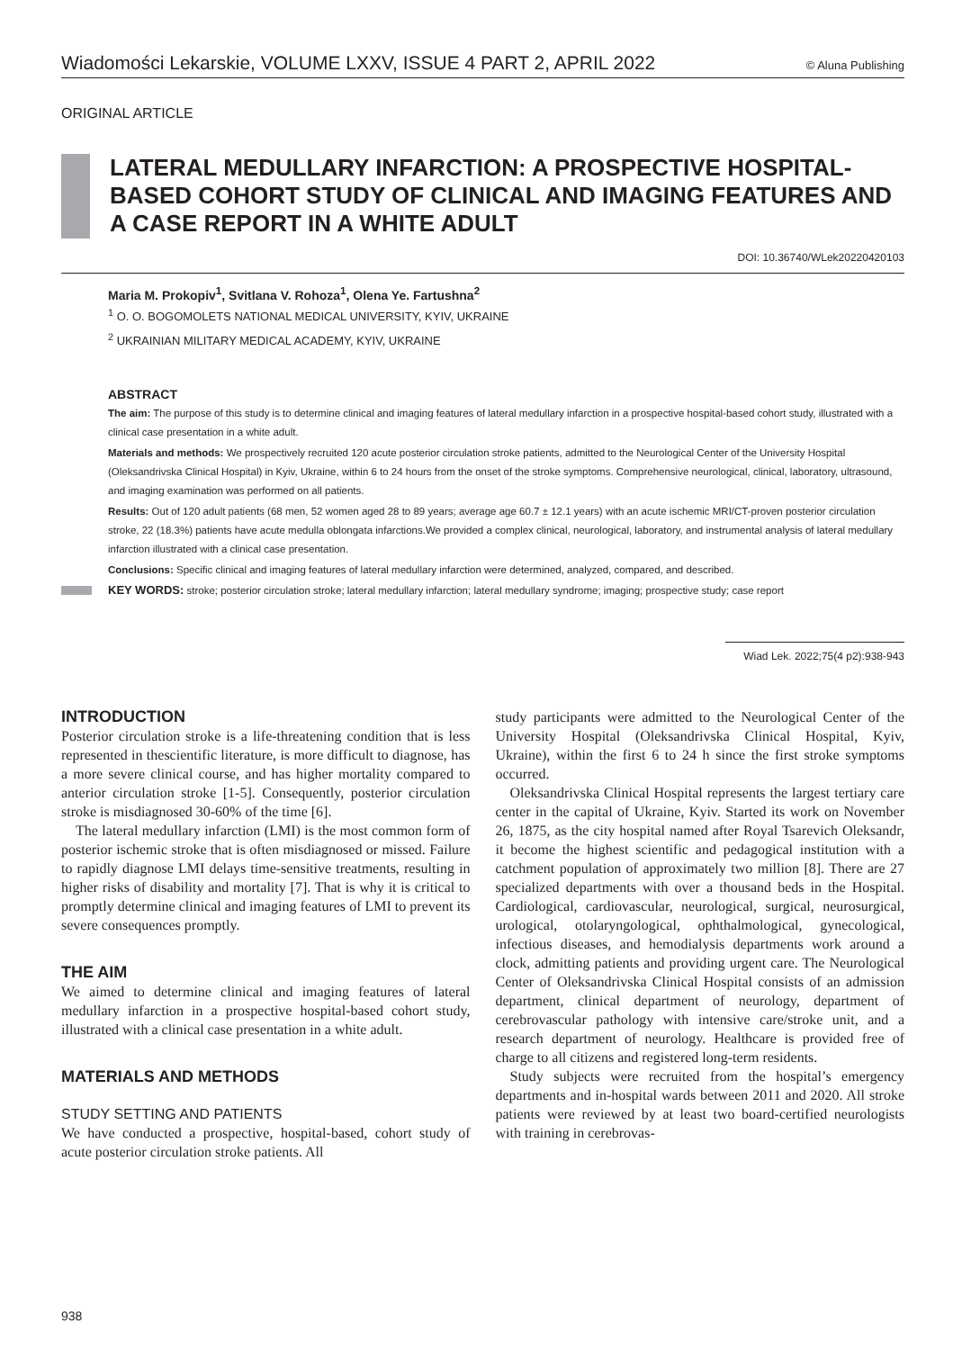Wiadomości Lekarskie, VOLUME LXXV, ISSUE 4 PART 2, APRIL 2022 © Aluna Publishing
ORIGINAL ARTICLE
LATERAL MEDULLARY INFARCTION: A PROSPECTIVE HOSPITAL-BASED COHORT STUDY OF CLINICAL AND IMAGING FEATURES AND A CASE REPORT IN A WHITE ADULT
DOI: 10.36740/WLek20220420103
Maria M. Prokopiv<sup>1</sup>, Svitlana V. Rohoza<sup>1</sup>, Olena Ye. Fartushna<sup>2</sup>
<sup>1</sup> O. O. BOGOMOLETS NATIONAL MEDICAL UNIVERSITY, KYIV, UKRAINE
<sup>2</sup> UKRAINIAN MILITARY MEDICAL ACADEMY, KYIV, UKRAINE
ABSTRACT
The aim: The purpose of this study is to determine clinical and imaging features of lateral medullary infarction in a prospective hospital-based cohort study, illustrated with a clinical case presentation in a white adult.
Materials and methods: We prospectively recruited 120 acute posterior circulation stroke patients, admitted to the Neurological Center of the University Hospital (Oleksandrivska Clinical Hospital) in Kyiv, Ukraine, within 6 to 24 hours from the onset of the stroke symptoms. Comprehensive neurological, clinical, laboratory, ultrasound, and imaging examination was performed on all patients.
Results: Out of 120 adult patients (68 men, 52 women aged 28 to 89 years; average age 60.7 ± 12.1 years) with an acute ischemic MRI/CT-proven posterior circulation stroke, 22 (18.3%) patients have acute medulla oblongata infarctions.We provided a complex clinical, neurological, laboratory, and instrumental analysis of lateral medullary infarction illustrated with a clinical case presentation.
Conclusions: Specific clinical and imaging features of lateral medullary infarction were determined, analyzed, compared, and described.
KEY WORDS: stroke; posterior circulation stroke; lateral medullary infarction; lateral medullary syndrome; imaging; prospective study; case report
Wiad Lek. 2022;75(4 p2):938-943
INTRODUCTION
Posterior circulation stroke is a life-threatening condition that is less represented in thescientific literature, is more difficult to diagnose, has a more severe clinical course, and has higher mortality compared to anterior circulation stroke [1-5]. Consequently, posterior circulation stroke is misdiagnosed 30-60% of the time [6].
The lateral medullary infarction (LMI) is the most common form of posterior ischemic stroke that is often misdiagnosed or missed. Failure to rapidly diagnose LMI delays time-sensitive treatments, resulting in higher risks of disability and mortality [7]. That is why it is critical to promptly determine clinical and imaging features of LMI to prevent its severe consequences promptly.
THE AIM
We aimed to determine clinical and imaging features of lateral medullary infarction in a prospective hospital-based cohort study, illustrated with a clinical case presentation in a white adult.
MATERIALS AND METHODS
STUDY SETTING AND PATIENTS
We have conducted a prospective, hospital-based, cohort study of acute posterior circulation stroke patients. All
study participants were admitted to the Neurological Center of the University Hospital (Oleksandrivska Clinical Hospital, Kyiv, Ukraine), within the first 6 to 24 h since the first stroke symptoms occurred.
Oleksandrivska Clinical Hospital represents the largest tertiary care center in the capital of Ukraine, Kyiv. Started its work on November 26, 1875, as the city hospital named after Royal Tsarevich Oleksandr, it become the highest scientific and pedagogical institution with a catchment population of approximately two million [8]. There are 27 specialized departments with over a thousand beds in the Hospital. Cardiological, cardiovascular, neurological, surgical, neurosurgical, urological, otolaryngological, ophthalmological, gynecological, infectious diseases, and hemodialysis departments work around a clock, admitting patients and providing urgent care. The Neurological Center of Oleksandrivska Clinical Hospital consists of an admission department, clinical department of neurology, department of cerebrovascular pathology with intensive care/stroke unit, and a research department of neurology. Healthcare is provided free of charge to all citizens and registered long-term residents.
Study subjects were recruited from the hospital’s emergency departments and in-hospital wards between 2011 and 2020. All stroke patients were reviewed by at least two board-certified neurologists with training in cerebrovas-
938